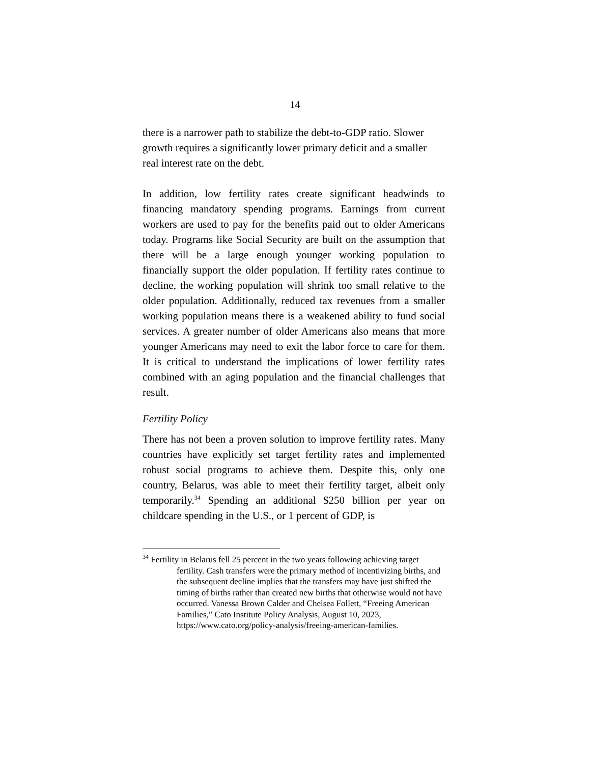14
there is a narrower path to stabilize the debt-to-GDP ratio. Slower growth requires a significantly lower primary deficit and a smaller real interest rate on the debt.
In addition, low fertility rates create significant headwinds to financing mandatory spending programs. Earnings from current workers are used to pay for the benefits paid out to older Americans today. Programs like Social Security are built on the assumption that there will be a large enough younger working population to financially support the older population. If fertility rates continue to decline, the working population will shrink too small relative to the older population. Additionally, reduced tax revenues from a smaller working population means there is a weakened ability to fund social services. A greater number of older Americans also means that more younger Americans may need to exit the labor force to care for them. It is critical to understand the implications of lower fertility rates combined with an aging population and the financial challenges that result.
Fertility Policy
There has not been a proven solution to improve fertility rates. Many countries have explicitly set target fertility rates and implemented robust social programs to achieve them. Despite this, only one country, Belarus, was able to meet their fertility target, albeit only temporarily.<sup>34</sup> Spending an additional $250 billion per year on childcare spending in the U.S., or 1 percent of GDP, is
<sup>34</sup> Fertility in Belarus fell 25 percent in the two years following achieving target fertility. Cash transfers were the primary method of incentivizing births, and the subsequent decline implies that the transfers may have just shifted the timing of births rather than created new births that otherwise would not have occurred. Vanessa Brown Calder and Chelsea Follett, “Freeing American Families,” Cato Institute Policy Analysis, August 10, 2023, https://www.cato.org/policy-analysis/freeing-american-families.